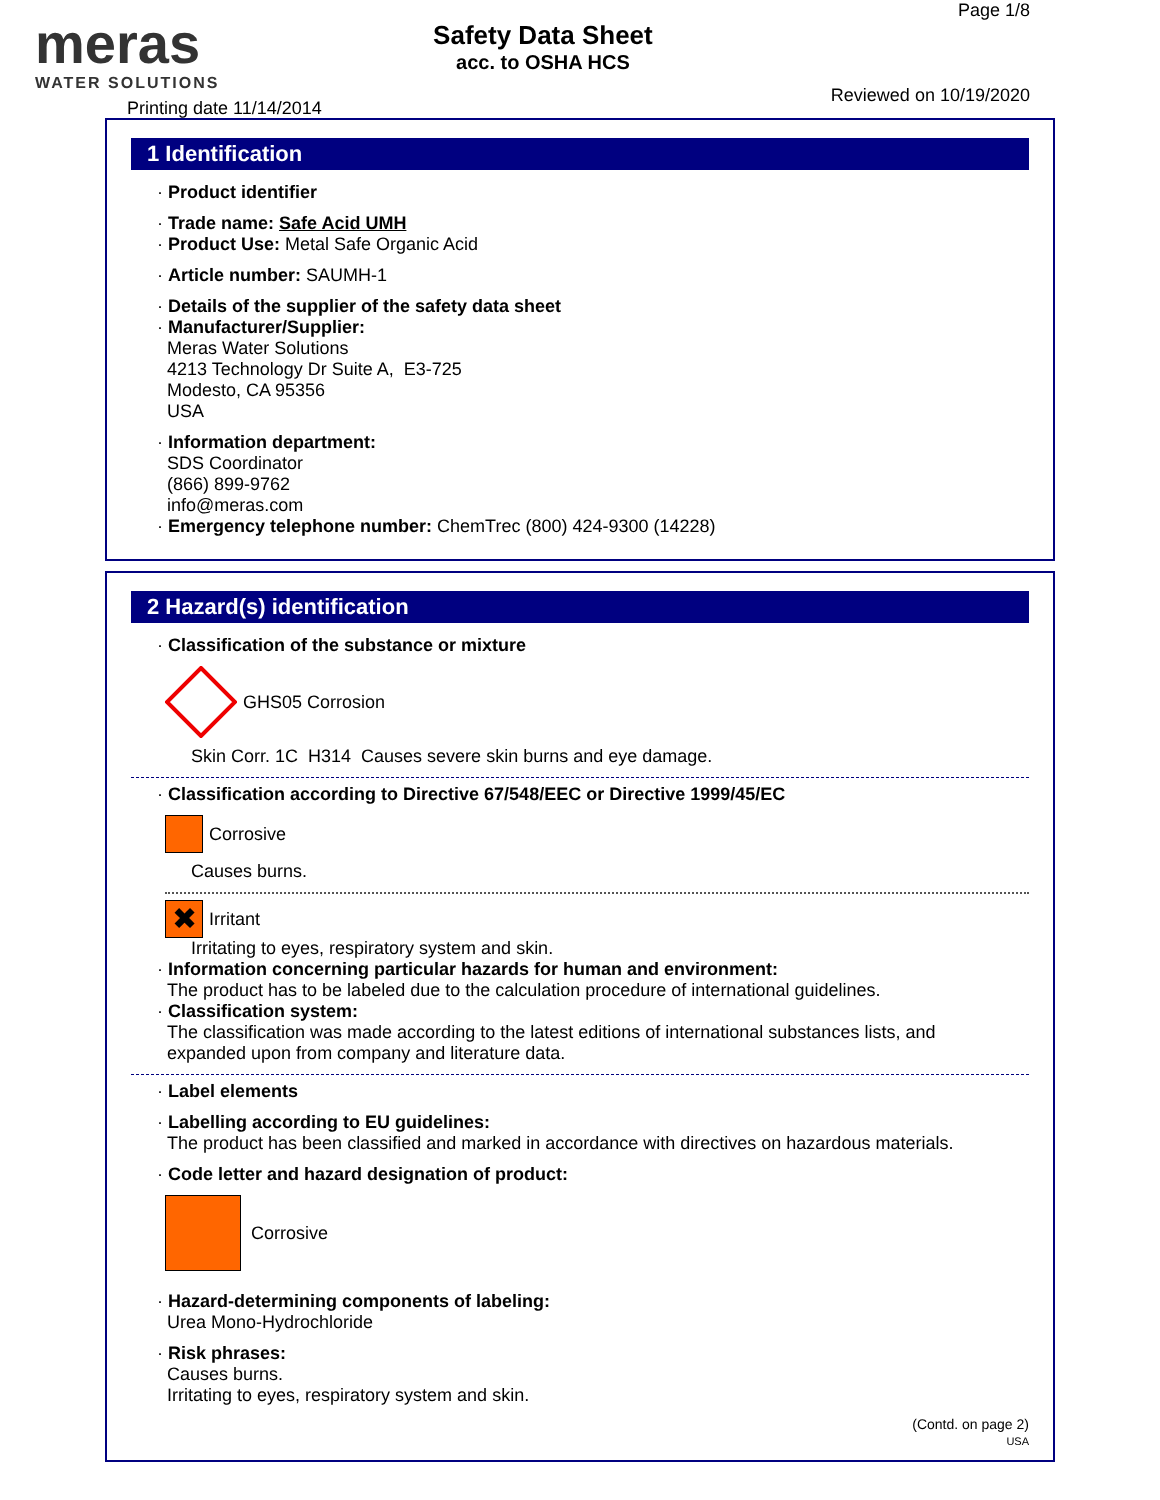meras
WATER SOLUTIONS
Printing date 11/14/2014
Safety Data Sheet
acc. to OSHA HCS
Page 1/8
Reviewed on 10/19/2020
1 Identification
· Product identifier
· Trade name: Safe Acid UMH
· Product Use: Metal Safe Organic Acid
· Article number: SAUMH-1
· Details of the supplier of the safety data sheet
· Manufacturer/Supplier:
Meras Water Solutions
4213 Technology Dr Suite A, E3-725
Modesto, CA 95356
USA
· Information department:
SDS Coordinator
(866) 899-9762
info@meras.com
· Emergency telephone number: ChemTrec (800) 424-9300 (14228)
2 Hazard(s) identification
· Classification of the substance or mixture
GHS05 Corrosion
Skin Corr. 1C H314 Causes severe skin burns and eye damage.
· Classification according to Directive 67/548/EEC or Directive 1999/45/EC
Corrosive
Causes burns.
✖ Irritant
Irritating to eyes, respiratory system and skin.
· Information concerning particular hazards for human and environment:
The product has to be labeled due to the calculation procedure of international guidelines.
· Classification system:
The classification was made according to the latest editions of international substances lists, and
expanded upon from company and literature data.
· Label elements
· Labelling according to EU guidelines:
The product has been classified and marked in accordance with directives on hazardous materials.
· Code letter and hazard designation of product:
Corrosive
· Hazard-determining components of labeling:
Urea Mono-Hydrochloride
· Risk phrases:
Causes burns.
Irritating to eyes, respiratory system and skin.
(Contd. on page 2)
USA